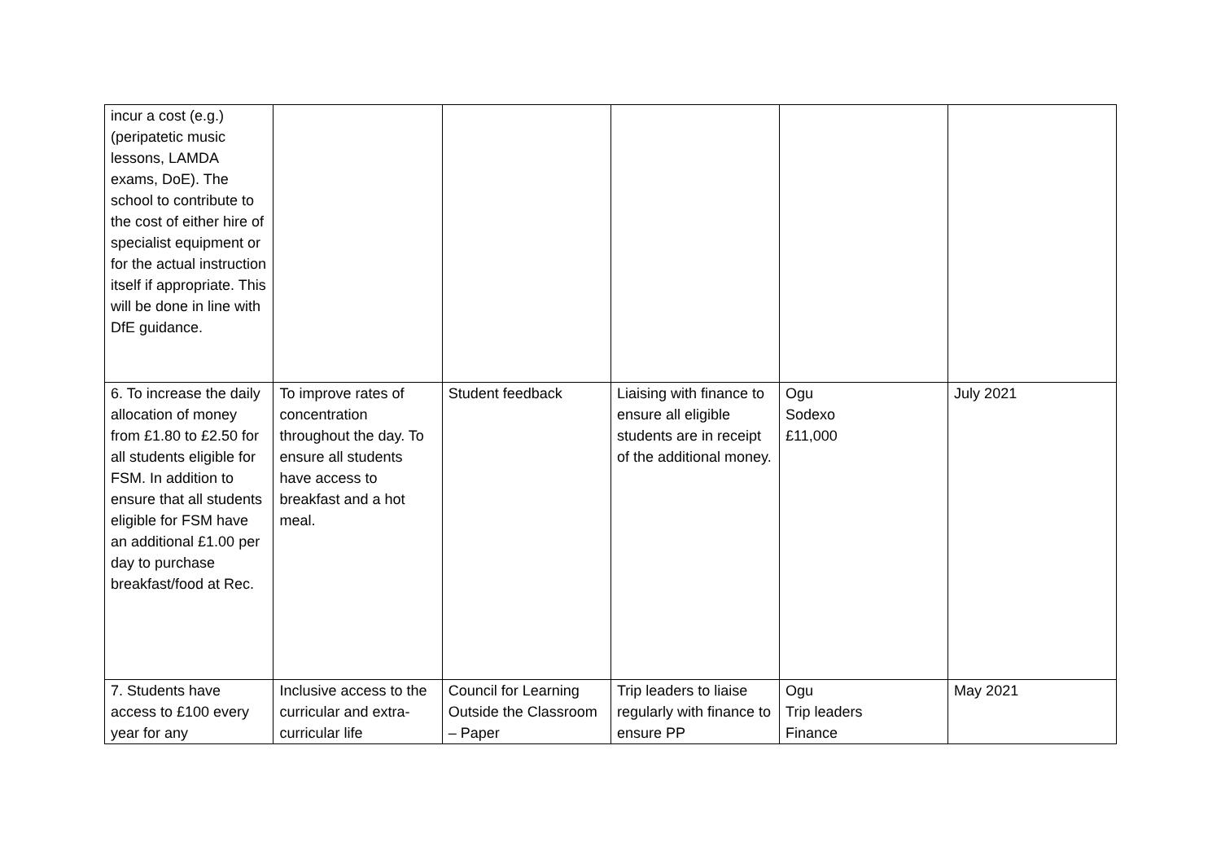| incur a cost (e.g.) (peripatetic music lessons, LAMDA exams, DoE). The school to contribute to the cost of either hire of specialist equipment or for the actual instruction itself if appropriate. This will be done in line with DfE guidance. | | | | | |
| 6. To increase the daily allocation of money from £1.80 to £2.50 for all students eligible for FSM. In addition to ensure that all students eligible for FSM have an additional £1.00 per day to purchase breakfast/food at Rec. | To improve rates of concentration throughout the day. To ensure all students have access to breakfast and a hot meal. | Student feedback | Liaising with finance to ensure all eligible students are in receipt of the additional money. | Ogu Sodexo £11,000 | July 2021 |
| 7. Students have access to £100 every year for any | Inclusive access to the curricular and extra-curricular life | Council for Learning Outside the Classroom – Paper | Trip leaders to liaise regularly with finance to ensure PP | Ogu Trip leaders Finance | May 2021 |